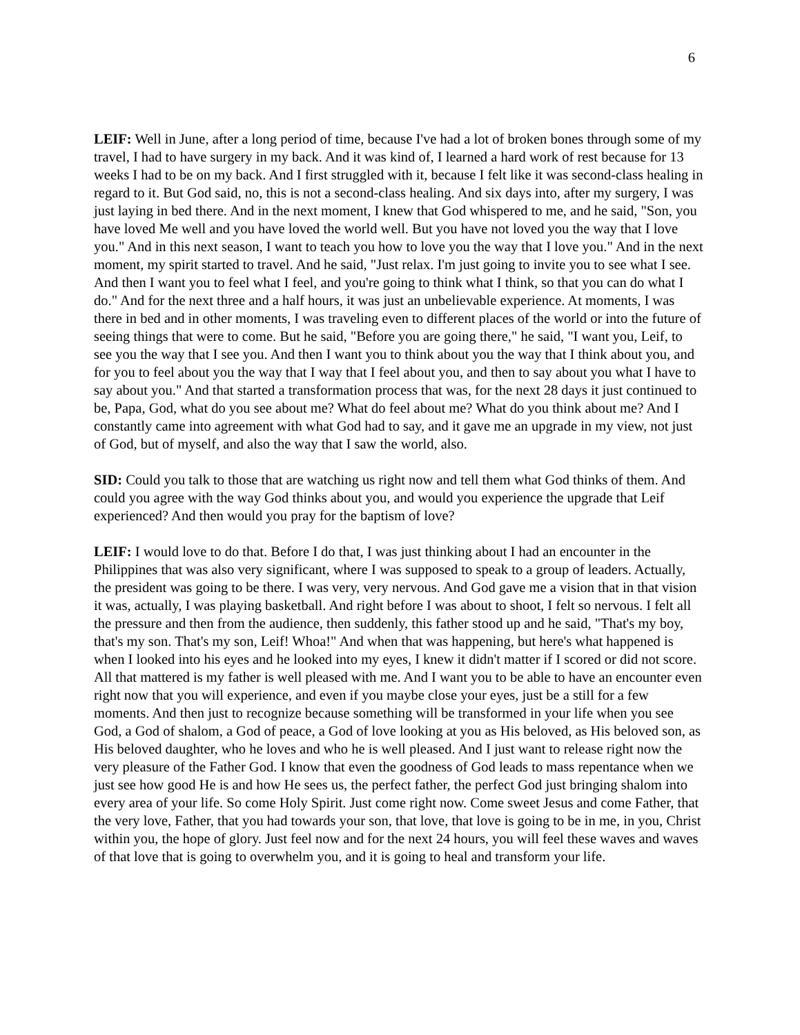6
LEIF: Well in June, after a long period of time, because I've had a lot of broken bones through some of my travel, I had to have surgery in my back. And it was kind of, I learned a hard work of rest because for 13 weeks I had to be on my back. And I first struggled with it, because I felt like it was second-class healing in regard to it. But God said, no, this is not a second-class healing. And six days into, after my surgery, I was just laying in bed there. And in the next moment, I knew that God whispered to me, and he said, "Son, you have loved Me well and you have loved the world well. But you have not loved you the way that I love you." And in this next season, I want to teach you how to love you the way that I love you." And in the next moment, my spirit started to travel. And he said, "Just relax. I'm just going to invite you to see what I see. And then I want you to feel what I feel, and you're going to think what I think, so that you can do what I do." And for the next three and a half hours, it was just an unbelievable experience. At moments, I was there in bed and in other moments, I was traveling even to different places of the world or into the future of seeing things that were to come. But he said, "Before you are going there," he said, "I want you, Leif, to see you the way that I see you. And then I want you to think about you the way that I think about you, and for you to feel about you the way that I way that I feel about you, and then to say about you what I have to say about you." And that started a transformation process that was, for the next 28 days it just continued to be, Papa, God, what do you see about me? What do feel about me? What do you think about me? And I constantly came into agreement with what God had to say, and it gave me an upgrade in my view, not just of God, but of myself, and also the way that I saw the world, also.
SID: Could you talk to those that are watching us right now and tell them what God thinks of them. And could you agree with the way God thinks about you, and would you experience the upgrade that Leif experienced? And then would you pray for the baptism of love?
LEIF: I would love to do that. Before I do that, I was just thinking about I had an encounter in the Philippines that was also very significant, where I was supposed to speak to a group of leaders. Actually, the president was going to be there. I was very, very nervous. And God gave me a vision that in that vision it was, actually, I was playing basketball. And right before I was about to shoot, I felt so nervous. I felt all the pressure and then from the audience, then suddenly, this father stood up and he said, "That's my boy, that's my son. That's my son, Leif! Whoa!" And when that was happening, but here's what happened is when I looked into his eyes and he looked into my eyes, I knew it didn't matter if I scored or did not score. All that mattered is my father is well pleased with me. And I want you to be able to have an encounter even right now that you will experience, and even if you maybe close your eyes, just be a still for a few moments. And then just to recognize because something will be transformed in your life when you see God, a God of shalom, a God of peace, a God of love looking at you as His beloved, as His beloved son, as His beloved daughter, who he loves and who he is well pleased. And I just want to release right now the very pleasure of the Father God. I know that even the goodness of God leads to mass repentance when we just see how good He is and how He sees us, the perfect father, the perfect God just bringing shalom into every area of your life. So come Holy Spirit. Just come right now. Come sweet Jesus and come Father, that the very love, Father, that you had towards your son, that love, that love is going to be in me, in you, Christ within you, the hope of glory. Just feel now and for the next 24 hours, you will feel these waves and waves of that love that is going to overwhelm you, and it is going to heal and transform your life.